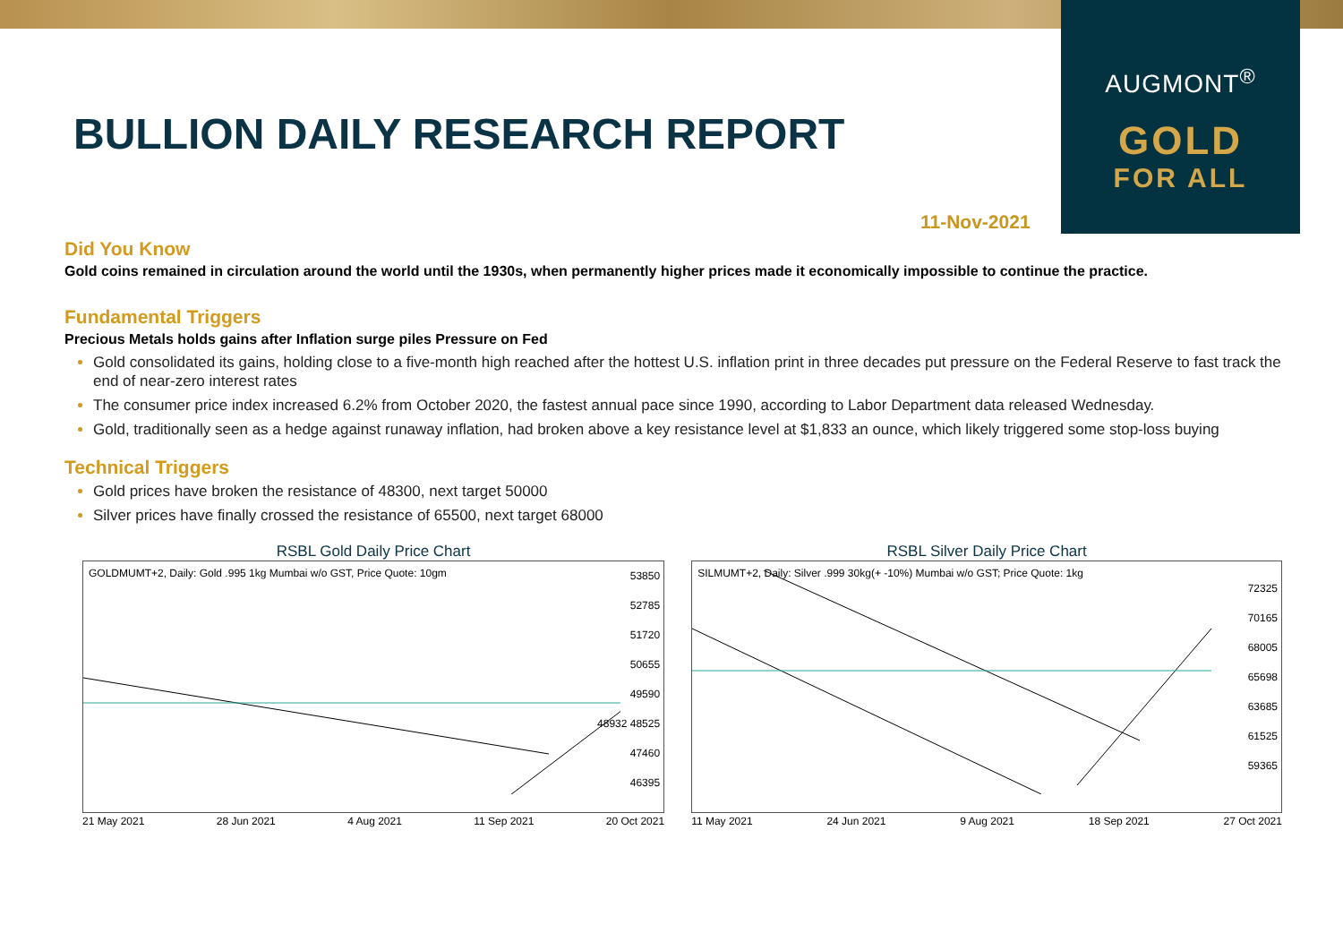AUGMONT<sup>®</sup>
GOLD
FOR ALL
BULLION DAILY RESEARCH REPORT
11-Nov-2021
Did You Know
Gold coins remained in circulation around the world until the 1930s, when permanently higher prices made it economically impossible to continue the practice.
Fundamental Triggers
Precious Metals holds gains after Inflation surge piles Pressure on Fed
Gold consolidated its gains, holding close to a five-month high reached after the hottest U.S. inflation print in three decades put pressure on the Federal Reserve to fast track the end of near-zero interest rates
The consumer price index increased 6.2% from October 2020, the fastest annual pace since 1990, according to Labor Department data released Wednesday.
Gold, traditionally seen as a hedge against runaway inflation, had broken above a key resistance level at $1,833 an ounce, which likely triggered some stop-loss buying
Technical Triggers
Gold prices have broken the resistance of 48300, next target 50000
Silver prices have finally crossed the resistance of 65500, next target 68000
RSBL Gold Daily Price Chart
GOLDMUMT+2, Daily: Gold .995 1kg Mumbai w/o GST, Price Quote: 10gm
53850
52785
51720
50655
49590
48932 48525
47460
46395
21 May 2021 28 Jun 2021 4 Aug 2021 11 Sep 2021 20 Oct 2021
RSBL Silver Daily Price Chart
SILMUMT+2, Daily: Silver .999 30kg(+ -10%) Mumbai w/o GST; Price Quote: 1kg
72325
70165
68005
65698
63685
61525
59365
11 May 2021 24 Jun 2021 9 Aug 2021 18 Sep 2021 27 Oct 2021